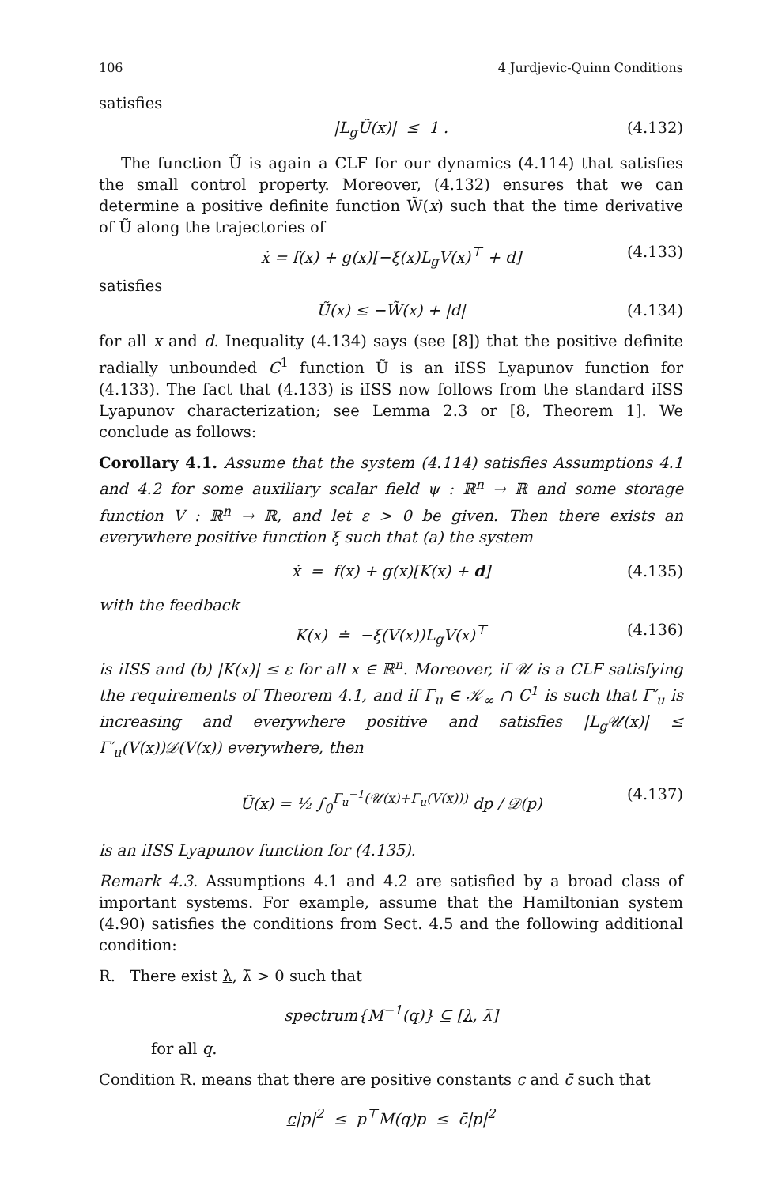106 4 Jurdjevic-Quinn Conditions
satisfies
|L<sub>g</sub>Ũ(x)| ≤ 1 . (4.132)
The function Ũ is again a CLF for our dynamics (4.114) that satisfies the small control property. Moreover, (4.132) ensures that we can determine a positive definite function W̃(x) such that the time derivative of Ũ along the trajectories of
ẋ = f(x) + g(x)[−ξ(x)L<sub>g</sub>V(x)<sup>⊤</sup> + d] (4.133)
satisfies
Ũ̇(x) ≤ −W̃(x) + |d| (4.134)
for all x and d. Inequality (4.134) says (see [8]) that the positive definite radially unbounded C<sup>1</sup> function Ũ is an iISS Lyapunov function for (4.133). The fact that (4.133) is iISS now follows from the standard iISS Lyapunov characterization; see Lemma 2.3 or [8, Theorem 1]. We conclude as follows:
Corollary 4.1. Assume that the system (4.114) satisfies Assumptions 4.1 and 4.2 for some auxiliary scalar field ψ : ℝ<sup>n</sup> → ℝ and some storage function V : ℝ<sup>n</sup> → ℝ, and let ε > 0 be given. Then there exists an everywhere positive function ξ such that (a) the system
ẋ = f(x) + g(x)[K(x) + d] (4.135)
with the feedback
K(x) ≐ −ξ(V(x))L<sub>g</sub>V(x)<sup>⊤</sup> (4.136)
is iISS and (b) |K(x)| ≤ ε for all x ∈ ℝ<sup>n</sup>. Moreover, if 𝒰 is a CLF satisfying the requirements of Theorem 4.1, and if Γ<sub>u</sub> ∈ 𝒦<sub>∞</sub> ∩ C<sup>1</sup> is such that Γ′<sub>u</sub> is increasing and everywhere positive and satisfies |L<sub>g</sub>𝒰(x)| ≤ Γ′<sub>u</sub>(V(x))𝒟(V(x)) everywhere, then
Ũ(x) = ½ ∫<sub>0</sub><sup>Γ<sub>u</sub><sup>−1</sup>(𝒰(x)+Γ<sub>u</sub>(V(x)))</sup> dp / 𝒟(p) (4.137)
is an iISS Lyapunov function for (4.135).
Remark 4.3. Assumptions 4.1 and 4.2 are satisfied by a broad class of important systems. For example, assume that the Hamiltonian system (4.90) satisfies the conditions from Sect. 4.5 and the following additional condition:
R. There exist λ, λ̄ > 0 such that
spectrum{M<sup>−1</sup>(q)} ⊆ [λ, λ̄]
for all q.
Condition R. means that there are positive constants c and c̄ such that
c|p|<sup>2</sup> ≤ p<sup>⊤</sup>M(q)p ≤ c̄|p|<sup>2</sup>